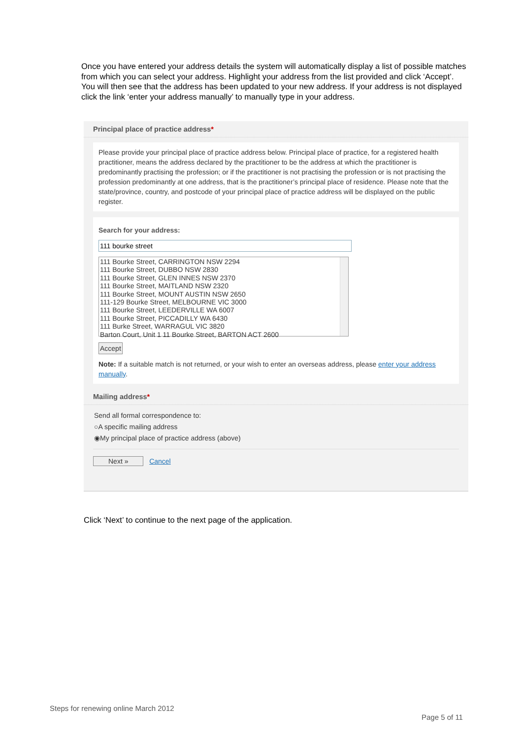Once you have entered your address details the system will automatically display a list of possible matches from which you can select your address. Highlight your address from the list provided and click ‘Accept’. You will then see that the address has been updated to your new address. If your address is not displayed click the link ‘enter your address manually’ to manually type in your address.
Principal place of practice address*
Please provide your principal place of practice address below. Principal place of practice, for a registered health practitioner, means the address declared by the practitioner to be the address at which the practitioner is predominantly practising the profession; or if the practitioner is not practising the profession or is not practising the profession predominantly at one address, that is the practitioner’s principal place of residence. Please note that the state/province, country, and postcode of your principal place of practice address will be displayed on the public register.
Search for your address:
111 Bourke Street, CARRINGTON NSW 2294
111 Bourke Street, DUBBO NSW 2830
111 Bourke Street, GLEN INNES NSW 2370
111 Bourke Street, MAITLAND NSW 2320
111 Bourke Street, MOUNT AUSTIN NSW 2650
111-129 Bourke Street, MELBOURNE VIC 3000
111 Bourke Street, LEEDERVILLE WA 6007
111 Bourke Street, PICCADILLY WA 6430
111 Burke Street, WARRAGUL VIC 3820
Barton Court, Unit 1 11 Bourke Street, BARTON ACT 2600
Accept
Note: If a suitable match is not returned, or your wish to enter an overseas address, please enter your address manually.
Mailing address*
Send all formal correspondence to:
○A specific mailing address
◉My principal place of practice address (above)
Next » Cancel
Click ‘Next’ to continue to the next page of the application.
Steps for renewing online March 2012
Page 5 of 11